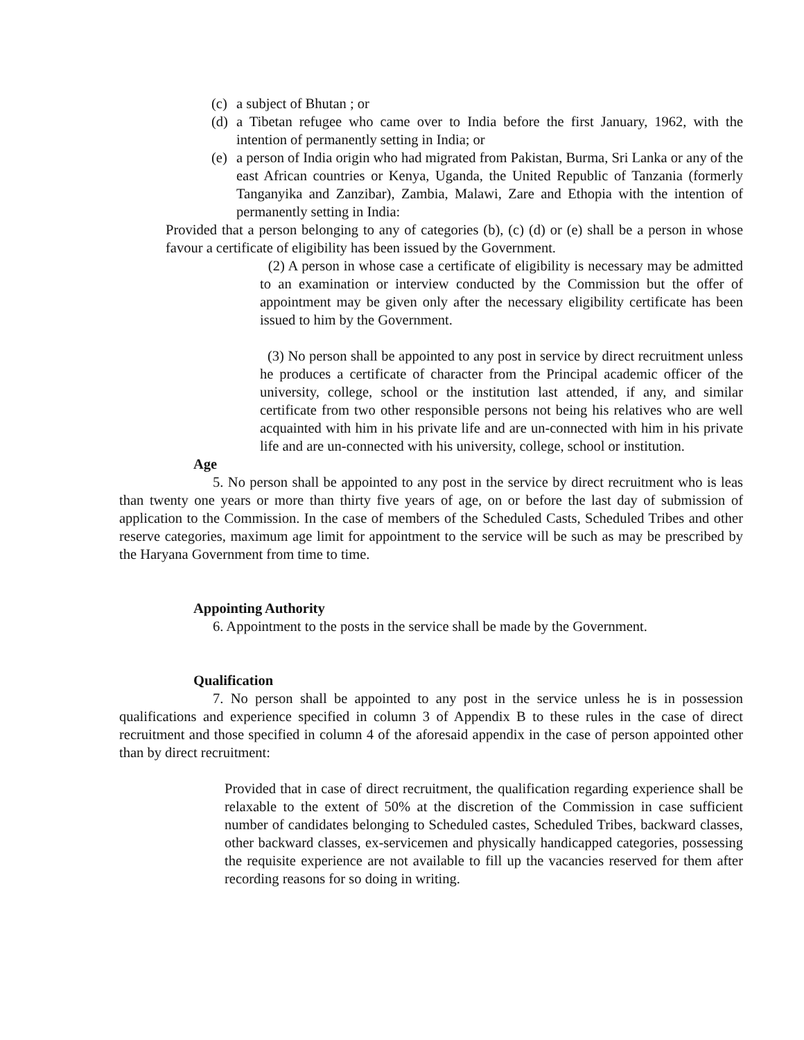(c)
a subject of Bhutan ; or
(d)
a Tibetan refugee who came over to India before the first January, 1962, with the intention of permanently setting in India; or
(e)
a person of India origin who had migrated from Pakistan, Burma, Sri Lanka or any of the east African countries or Kenya, Uganda, the United Republic of Tanzania (formerly Tanganyika and Zanzibar), Zambia, Malawi, Zare and Ethopia with the intention of permanently setting in India:
Provided that a person belonging to any of categories (b), (c) (d) or (e) shall be a person in whose favour a certificate of eligibility has been issued by the Government.
(2) A person in whose case a certificate of eligibility is necessary may be admitted to an examination or interview conducted by the Commission but the offer of appointment may be given only after the necessary eligibility certificate has been issued to him by the Government.
(3) No person shall be appointed to any post in service by direct recruitment unless he produces a certificate of character from the Principal academic officer of the university, college, school or the institution last attended, if any, and similar certificate from two other responsible persons not being his relatives who are well acquainted with him in his private life and are un-connected with him in his private life and are un-connected with his university, college, school or institution.
Age
5. No person shall be appointed to any post in the service by direct recruitment who is leas than twenty one years or more than thirty five years of age, on or before the last day of submission of application to the Commission. In the case of members of the Scheduled Casts, Scheduled Tribes and other reserve categories, maximum age limit for appointment to the service will be such as may be prescribed by the Haryana Government from time to time.
Appointing Authority
6. Appointment to the posts in the service shall be made by the Government.
Qualification
7. No person shall be appointed to any post in the service unless he is in possession qualifications and experience specified in column 3 of Appendix B to these rules in the case of direct recruitment and those specified in column 4 of the aforesaid appendix in the case of person appointed other than by direct recruitment:
Provided that in case of direct recruitment, the qualification regarding experience shall be relaxable to the extent of 50% at the discretion of the Commission in case sufficient number of candidates belonging to Scheduled castes, Scheduled Tribes, backward classes, other backward classes, ex-servicemen and physically handicapped categories, possessing the requisite experience are not available to fill up the vacancies reserved for them after recording reasons for so doing in writing.